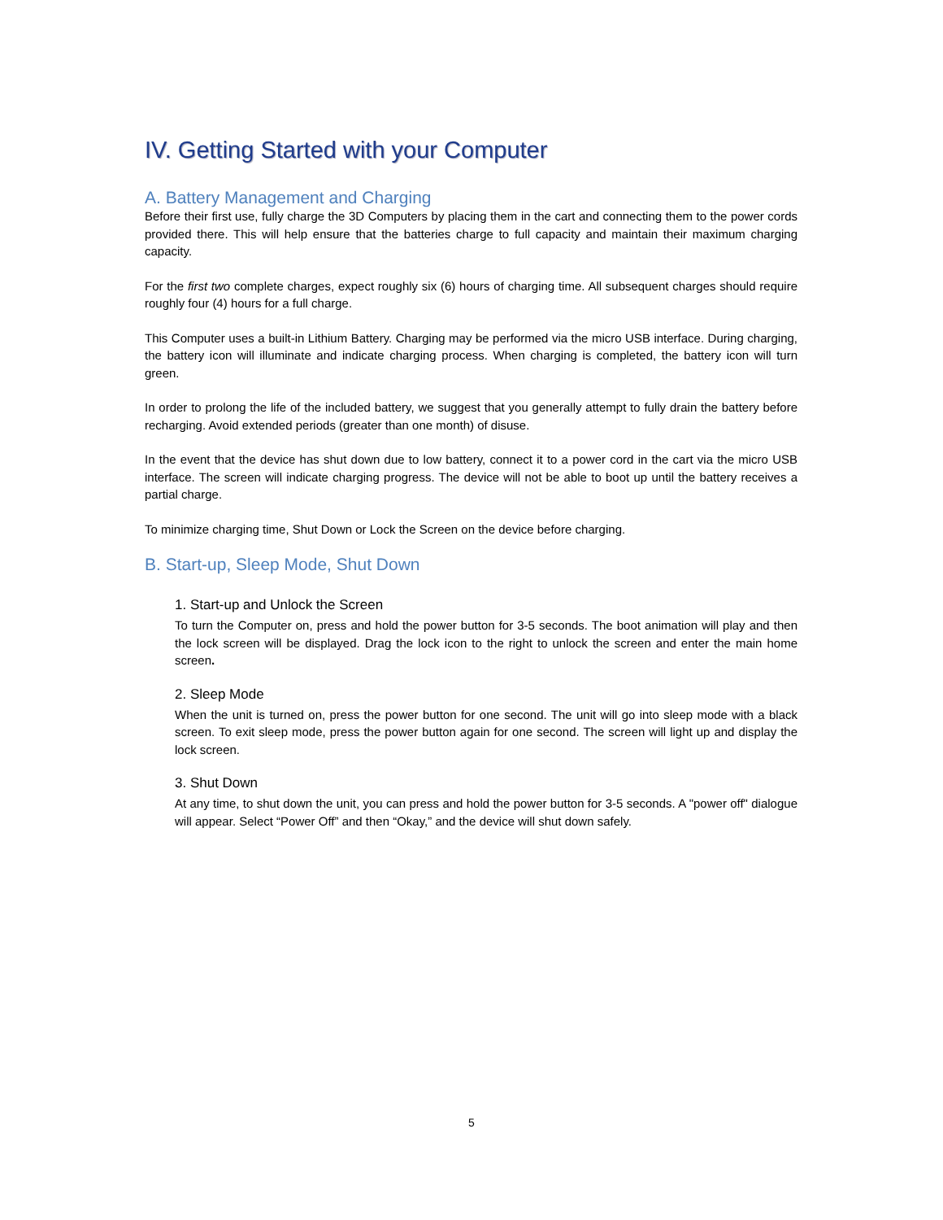IV. Getting Started with your Computer
A. Battery Management and Charging
Before their first use, fully charge the 3D Computers by placing them in the cart and connecting them to the power cords provided there. This will help ensure that the batteries charge to full capacity and maintain their maximum charging capacity.
For the first two complete charges, expect roughly six (6) hours of charging time. All subsequent charges should require roughly four (4) hours for a full charge.
This Computer uses a built-in Lithium Battery. Charging may be performed via the micro USB interface. During charging, the battery icon will illuminate and indicate charging process. When charging is completed, the battery icon will turn green.
In order to prolong the life of the included battery, we suggest that you generally attempt to fully drain the battery before recharging. Avoid extended periods (greater than one month) of disuse.
In the event that the device has shut down due to low battery, connect it to a power cord in the cart via the micro USB interface. The screen will indicate charging progress. The device will not be able to boot up until the battery receives a partial charge.
To minimize charging time, Shut Down or Lock the Screen on the device before charging.
B. Start-up, Sleep Mode, Shut Down
1. Start-up and Unlock the Screen
To turn the Computer on, press and hold the power button for 3-5 seconds. The boot animation will play and then the lock screen will be displayed. Drag the lock icon to the right to unlock the screen and enter the main home screen.
2. Sleep Mode
When the unit is turned on, press the power button for one second. The unit will go into sleep mode with a black screen. To exit sleep mode, press the power button again for one second. The screen will light up and display the lock screen.
3. Shut Down
At any time, to shut down the unit, you can press and hold the power button for 3-5 seconds. A "power off" dialogue will appear. Select “Power Off” and then “Okay,” and the device will shut down safely.
5